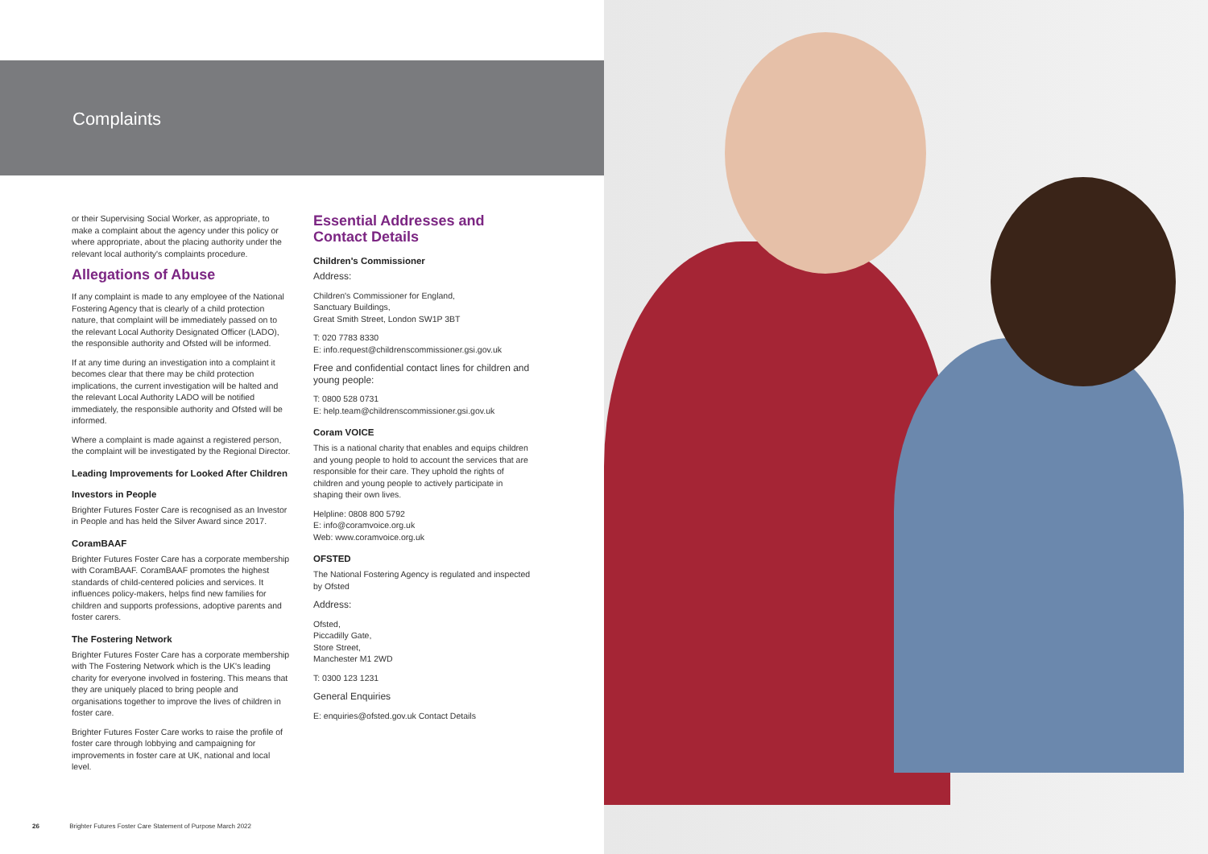Complaints
or their Supervising Social Worker, as appropriate, to make a complaint about the agency under this policy or where appropriate, about the placing authority under the relevant local authority's complaints procedure.
Allegations of Abuse
If any complaint is made to any employee of the National Fostering Agency that is clearly of a child protection nature, that complaint will be immediately passed on to the relevant Local Authority Designated Officer (LADO), the responsible authority and Ofsted will be informed.
If at any time during an investigation into a complaint it becomes clear that there may be child protection implications, the current investigation will be halted and the relevant Local Authority LADO will be notified immediately, the responsible authority and Ofsted will be informed.
Where a complaint is made against a registered person, the complaint will be investigated by the Regional Director.
Leading Improvements for Looked After Children
Investors in People
Brighter Futures Foster Care is recognised as an Investor in People and has held the Silver Award since 2017.
CoramBAAF
Brighter Futures Foster Care has a corporate membership with CoramBAAF. CoramBAAF promotes the highest standards of child-centered policies and services. It influences policy-makers, helps find new families for children and supports professions, adoptive parents and foster carers.
The Fostering Network
Brighter Futures Foster Care has a corporate membership with The Fostering Network which is the UK's leading charity for everyone involved in fostering. This means that they are uniquely placed to bring people and organisations together to improve the lives of children in foster care.
Brighter Futures Foster Care works to raise the profile of foster care through lobbying and campaigning for improvements in foster care at UK, national and local level.
Essential Addresses and Contact Details
Children's Commissioner
Address:
Children's Commissioner for England,
Sanctuary Buildings,
Great Smith Street, London SW1P 3BT
T: 020 7783 8330
E: info.request@childrenscommissioner.gsi.gov.uk
Free and confidential contact lines for children and young people:
T: 0800 528 0731
E: help.team@childrenscommissioner.gsi.gov.uk
Coram VOICE
This is a national charity that enables and equips children and young people to hold to account the services that are responsible for their care. They uphold the rights of children and young people to actively participate in shaping their own lives.
Helpline: 0808 800 5792
E: info@coramvoice.org.uk
Web: www.coramvoice.org.uk
OFSTED
The National Fostering Agency is regulated and inspected by Ofsted
Address:
Ofsted,
Piccadilly Gate,
Store Street,
Manchester M1 2WD
T: 0300 123 1231
General Enquiries
E: enquiries@ofsted.gov.uk Contact Details
26 Brighter Futures Foster Care Statement of Purpose March 2022